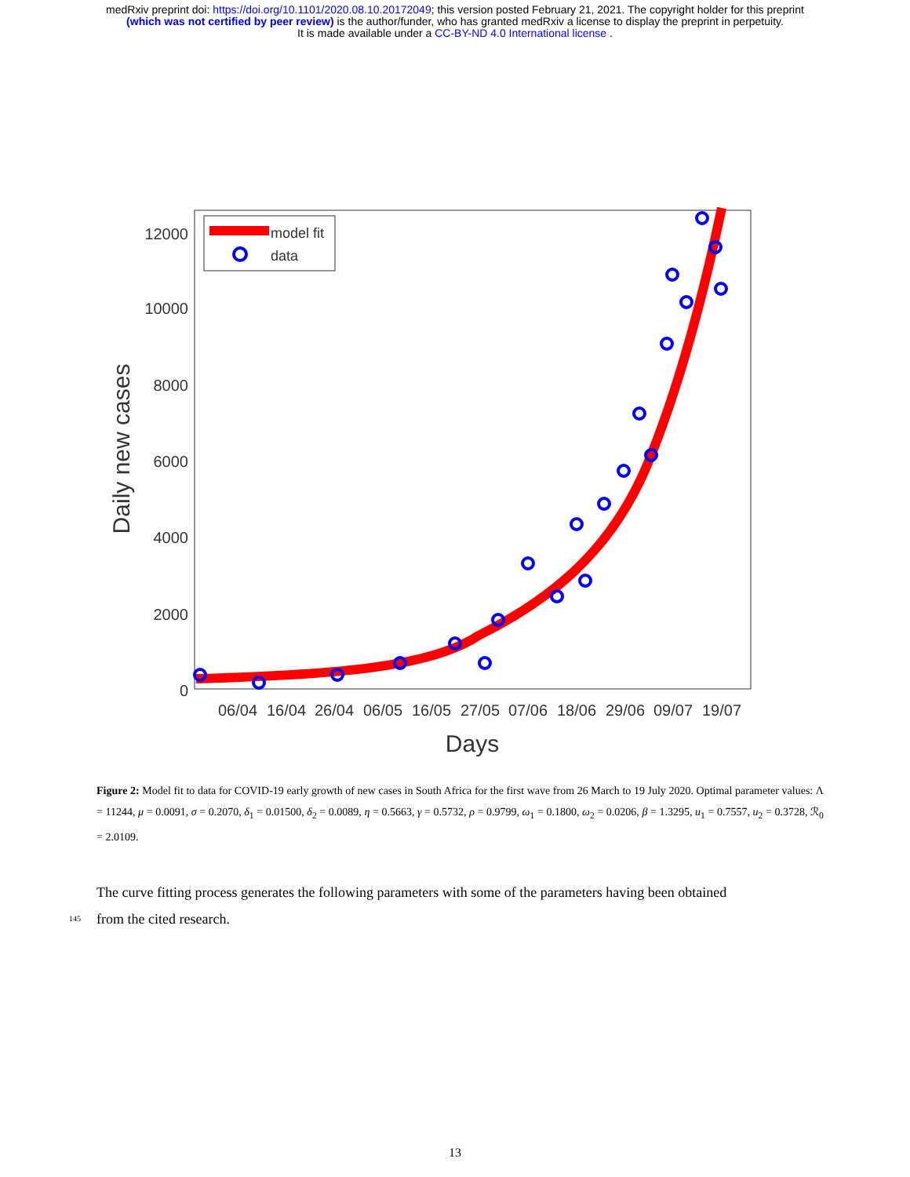medRxiv preprint doi: https://doi.org/10.1101/2020.08.10.20172049; this version posted February 21, 2021. The copyright holder for this preprint
(which was not certified by peer review) is the author/funder, who has granted medRxiv a license to display the preprint in perpetuity.
It is made available under a CC-BY-ND 4.0 International license .
12000
10000
8000
6000
4000
2000
0
06/04
16/04
26/04
06/05
16/05
27/05
07/06
18/06
29/06
09/07
19/07
Days
Daily new cases
model fit
data
Figure 2: Model fit to data for COVID-19 early growth of new cases in South Africa for the first wave from 26 March to 19 July 2020. Optimal parameter values: Λ = 11244, μ = 0.0091, σ = 0.2070, δ<sub>1</sub> = 0.01500, δ<sub>2</sub> = 0.0089, η = 0.5663, γ = 0.5732, ρ = 0.9799, ω<sub>1</sub> = 0.1800, ω<sub>2</sub> = 0.0206, β = 1.3295, u<sub>1</sub> = 0.7557, u<sub>2</sub> = 0.3728, ℛ<sub>0</sub> = 2.0109.
The curve fitting process generates the following parameters with some of the parameters having been obtained
145
from the cited research.
13